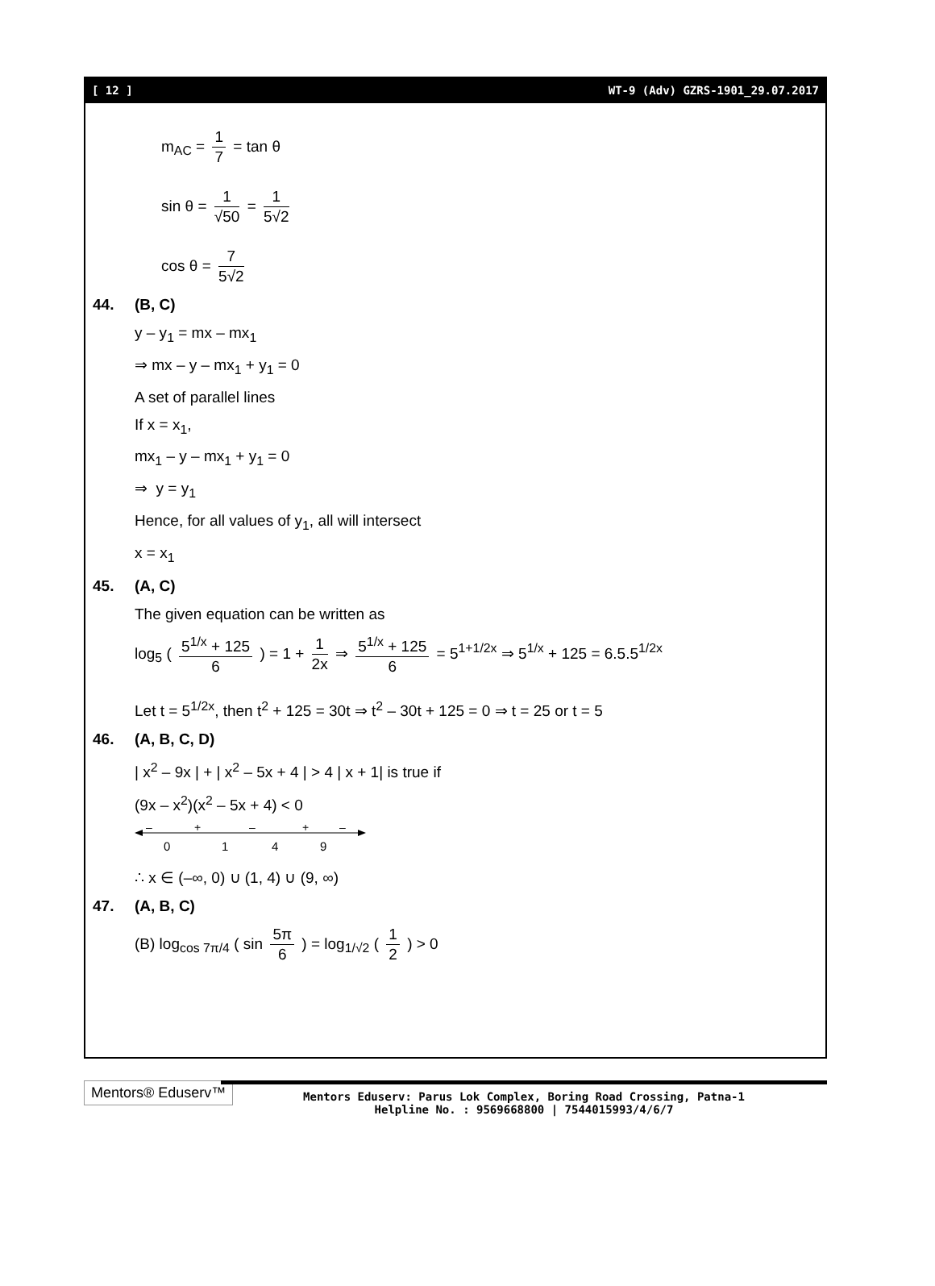[ 12 ] WT-9 (Adv) GZRS-1901_29.07.2017
m<sub>AC</sub> = 1 7 = tan θ
sin θ = 1 √50 = 1 5√2
cos θ = 7 5√2
44. (B, C)
y – y<sub>1</sub> = mx – mx<sub>1</sub>
⇒ mx – y – mx<sub>1</sub> + y<sub>1</sub> = 0
A set of parallel lines
If x = x<sub>1</sub>,
mx<sub>1</sub> – y – mx<sub>1</sub> + y<sub>1</sub> = 0
⇒ y = y<sub>1</sub>
Hence, for all values of y<sub>1</sub>, all will intersect
x = x<sub>1</sub>
45. (A, C)
The given equation can be written as
log<sub>5</sub> ( 5<sup>1/x</sup> + 125 6 ) = 1 + 1 2x ⇒ 5<sup>1/x</sup> + 125 6 = 5<sup>1+1/2x</sup> ⇒ 5<sup>1/x</sup> + 125 = 6.5.5<sup>1/2x</sup>
Let t = 5<sup>1/2x</sup>, then t<sup>2</sup> + 125 = 30t ⇒ t<sup>2</sup> – 30t + 125 = 0 ⇒ t = 25 or t = 5
46. (A, B, C, D)
| x<sup>2</sup> – 9x | + | x<sup>2</sup> – 5x + 4 | > 4 | x + 1| is true if
(9x – x<sup>2</sup>)(x<sup>2</sup> – 5x + 4) < 0
–
0
+
1
–
4
+
9
–
∴ x ∈ (–∞, 0) ∪ (1, 4) ∪ (9, ∞)
47. (A, B, C)
(B) log<sub>cos 7π/4</sub> ( sin 5π 6 ) = log<sub>1/√2</sub> ( 1 2 ) > 0
Mentors® Eduserv™
Mentors Eduserv: Parus Lok Complex, Boring Road Crossing, Patna-1
Helpline No. : 9569668800 | 7544015993/4/6/7